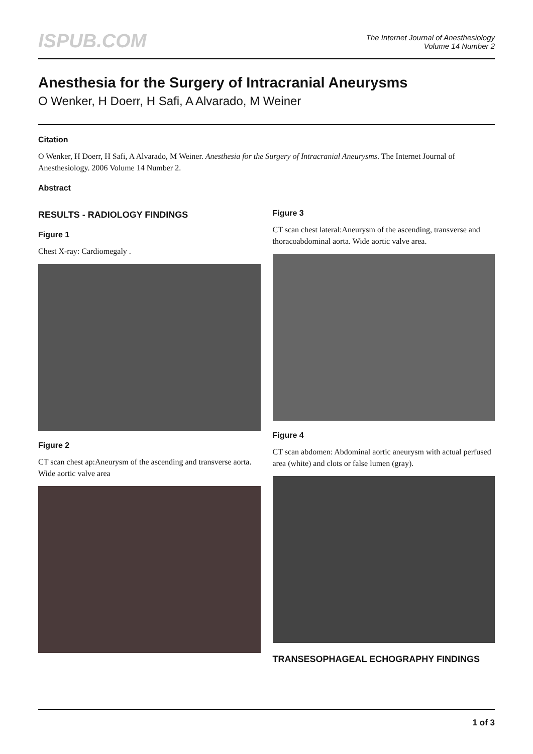ISPUB.COM
The Internet Journal of Anesthesiology
Volume 14 Number 2
Anesthesia for the Surgery of Intracranial Aneurysms
O Wenker, H Doerr, H Safi, A Alvarado, M Weiner
Citation
O Wenker, H Doerr, H Safi, A Alvarado, M Weiner. Anesthesia for the Surgery of Intracranial Aneurysms. The Internet Journal of Anesthesiology. 2006 Volume 14 Number 2.
Abstract
RESULTS - RADIOLOGY FINDINGS
Figure 1
Chest X-ray: Cardiomegaly .
Figure 2
CT scan chest ap:Aneurysm of the ascending and transverse aorta. Wide aortic valve area
Figure 3
CT scan chest lateral:Aneurysm of the ascending, transverse and thoracoabdominal aorta. Wide aortic valve area.
Figure 4
CT scan abdomen: Abdominal aortic aneurysm with actual perfused area (white) and clots or false lumen (gray).
TRANSESOPHAGEAL ECHOGRAPHY FINDINGS
1 of 3